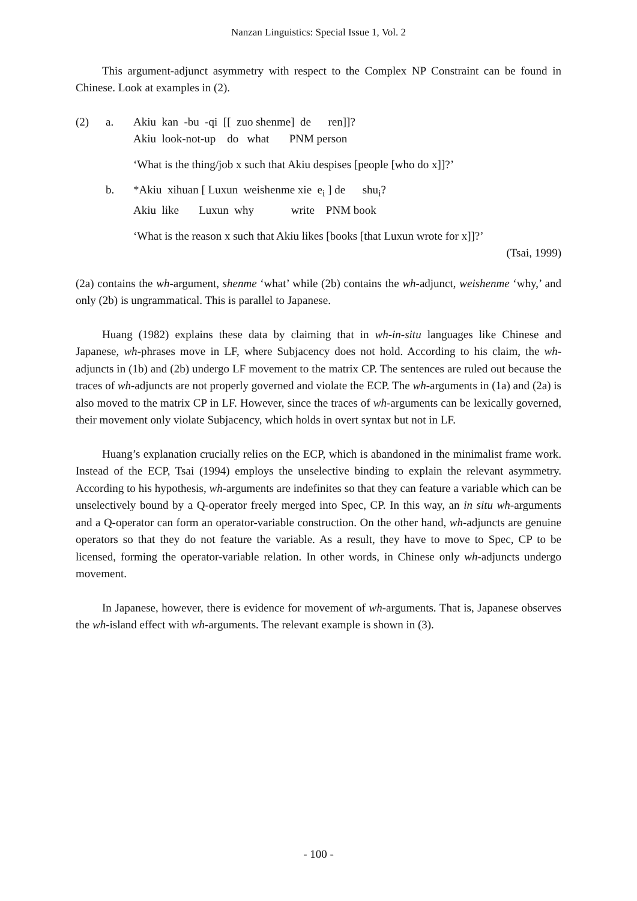Nanzan Linguistics: Special Issue 1, Vol. 2
This argument-adjunct asymmetry with respect to the Complex NP Constraint can be found in Chinese. Look at examples in (2).
(2) a. Akiu kan -bu -qi [[ zuo shenme] de ren]]?
Akiu look-not-up do what PNM person
‘What is the thing/job x such that Akiu despises [people [who do x]]?’
b. *Akiu xihuan [ Luxun weishenme xie e<sub>i</sub> ] de shu<sub>i</sub>?
Akiu like Luxun why write PNM book
‘What is the reason x such that Akiu likes [books [that Luxun wrote for x]]?’
(Tsai, 1999)
(2a) contains the wh-argument, shenme ‘what’ while (2b) contains the wh-adjunct, weishenme ‘why,’ and only (2b) is ungrammatical. This is parallel to Japanese.
Huang (1982) explains these data by claiming that in wh-in-situ languages like Chinese and Japanese, wh-phrases move in LF, where Subjacency does not hold. According to his claim, the wh-adjuncts in (1b) and (2b) undergo LF movement to the matrix CP. The sentences are ruled out because the traces of wh-adjuncts are not properly governed and violate the ECP. The wh-arguments in (1a) and (2a) is also moved to the matrix CP in LF. However, since the traces of wh-arguments can be lexically governed, their movement only violate Subjacency, which holds in overt syntax but not in LF.
Huang’s explanation crucially relies on the ECP, which is abandoned in the minimalist frame work. Instead of the ECP, Tsai (1994) employs the unselective binding to explain the relevant asymmetry. According to his hypothesis, wh-arguments are indefinites so that they can feature a variable which can be unselectively bound by a Q-operator freely merged into Spec, CP. In this way, an in situ wh-arguments and a Q-operator can form an operator-variable construction. On the other hand, wh-adjuncts are genuine operators so that they do not feature the variable. As a result, they have to move to Spec, CP to be licensed, forming the operator-variable relation. In other words, in Chinese only wh-adjuncts undergo movement.
In Japanese, however, there is evidence for movement of wh-arguments. That is, Japanese observes the wh-island effect with wh-arguments. The relevant example is shown in (3).
- 100 -